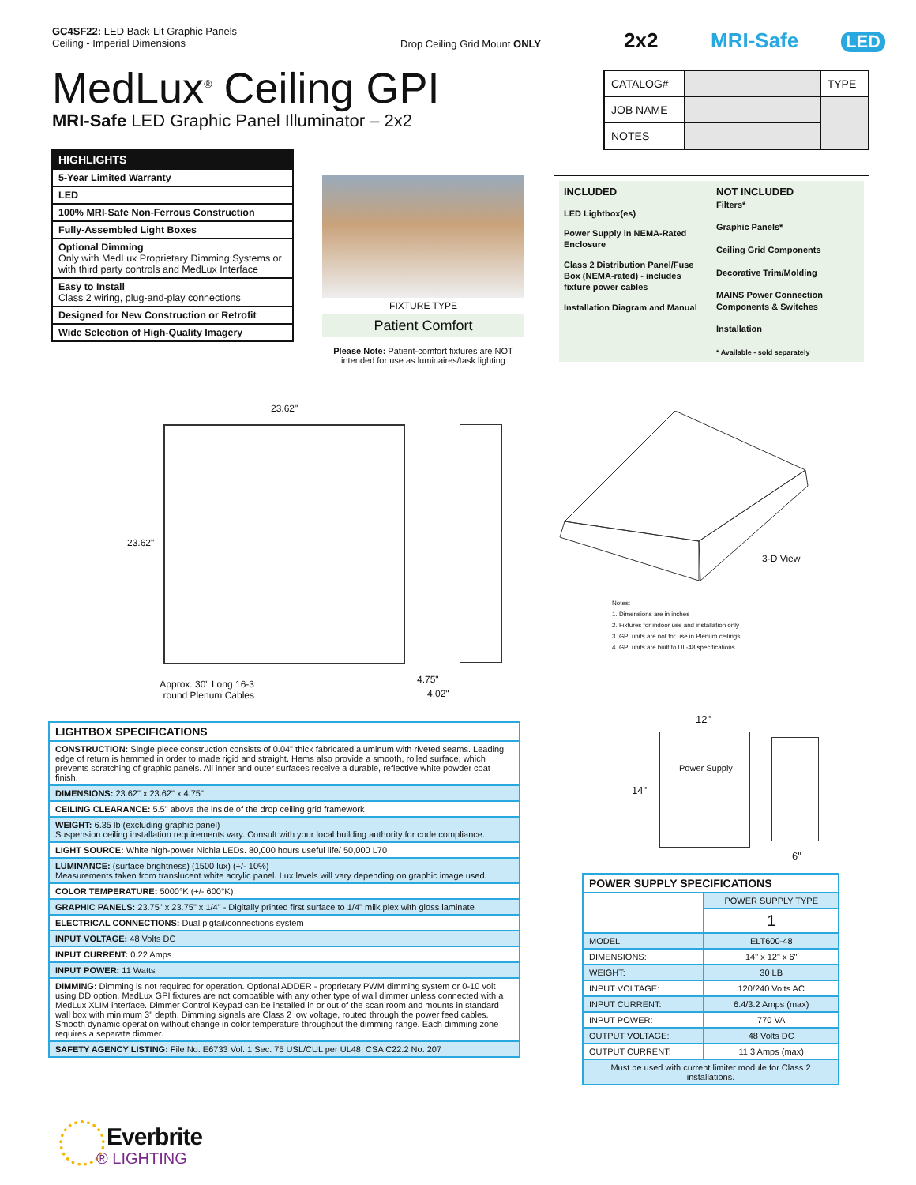GC4SF22: LED Back-Lit Graphic Panels
Ceiling - Imperial Dimensions
Drop Ceiling Grid Mount ONLY 2x2 MRI-Safe LED
MedLux<sup>®</sup> Ceiling GPI
MRI-Safe LED Graphic Panel Illuminator – 2x2
| CATALOG# | | TYPE |
| JOB NAME | | |
| NOTES | | |
| HIGHLIGHTS |
| 5-Year Limited Warranty |
| LED |
| 100% MRI-Safe Non-Ferrous Construction |
| Fully-Assembled Light Boxes |
| Optional Dimming Only with MedLux Proprietary Dimming Systems or with third party controls and MedLux Interface |
| Easy to Install Class 2 wiring, plug-and-play connections |
| Designed for New Construction or Retrofit |
| Wide Selection of High-Quality Imagery |
FIXTURE TYPE
Patient Comfort
Please Note: Patient-comfort fixtures are NOT intended for use as luminaires/task lighting
INCLUDED
LED Lightbox(es)
Power Supply in NEMA-Rated Enclosure
Class 2 Distribution Panel/Fuse Box (NEMA-rated) - includes fixture power cables
Installation Diagram and Manual
NOT INCLUDED
Filters*
Graphic Panels*
Ceiling Grid Components
Decorative Trim/Molding
MAINS Power Connection Components & Switches
Installation
* Available - sold separately
23.62"
23.62"
4.75"
4.02"
Approx. 30" Long 16-3 round Plenum Cables
3-D View
Notes:
1. Dimensions are in inches
2. Fixtures for indoor use and installation only
3. GPI units are not for use in Plenum ceilings
4. GPI units are built to UL-48 specifications
12"
Power Supply
14"
6"
| LIGHTBOX SPECIFICATIONS |
| CONSTRUCTION: Single piece construction consists of 0.04" thick fabricated aluminum with riveted seams. Leading edge of return is hemmed in order to made rigid and straight. Hems also provide a smooth, rolled surface, which prevents scratching of graphic panels. All inner and outer surfaces receive a durable, reflective white powder coat finish. |
| DIMENSIONS: 23.62" x 23.62" x 4.75" |
| CEILING CLEARANCE: 5.5" above the inside of the drop ceiling grid framework |
| WEIGHT: 6.35 lb (excluding graphic panel) Suspension ceiling installation requirements vary. Consult with your local building authority for code compliance. |
| LIGHT SOURCE: White high-power Nichia LEDs. 80,000 hours useful life/ 50,000 L70 |
| LUMINANCE: (surface brightness) (1500 lux) (+/- 10%) Measurements taken from translucent white acrylic panel. Lux levels will vary depending on graphic image used. |
| COLOR TEMPERATURE: 5000°K (+/- 600°K) |
| GRAPHIC PANELS: 23.75" x 23.75" x 1/4" - Digitally printed first surface to 1/4" milk plex with gloss laminate |
| ELECTRICAL CONNECTIONS: Dual pigtail/connections system |
| INPUT VOLTAGE: 48 Volts DC |
| INPUT CURRENT: 0.22 Amps |
| INPUT POWER: 11 Watts |
| DIMMING: Dimming is not required for operation. Optional ADDER - proprietary PWM dimming system or 0-10 volt using DD option. MedLux GPI fixtures are not compatible with any other type of wall dimmer unless connected with a MedLux XLIM interface. Dimmer Control Keypad can be installed in or out of the scan room and mounts in standard wall box with minimum 3" depth. Dimming signals are Class 2 low voltage, routed through the power feed cables. Smooth dynamic operation without change in color temperature throughout the dimming range. Each dimming zone requires a separate dimmer. |
| SAFETY AGENCY LISTING: File No. E6733 Vol. 1 Sec. 75 USL/CUL per UL48; CSA C22.2 No. 207 |
| POWER SUPPLY SPECIFICATIONS | |
| | POWER SUPPLY TYPE |
| | 1 |
| MODEL: | ELT600-48 |
| DIMENSIONS: | 14" x 12" x 6" |
| WEIGHT: | 30 LB |
| INPUT VOLTAGE: | 120/240 Volts AC |
| INPUT CURRENT: | 6.4/3.2 Amps (max) |
| INPUT POWER: | 770 VA |
| OUTPUT VOLTAGE: | 48 Volts DC |
| OUTPUT CURRENT: | 11.3 Amps (max) |
| Must be used with current limiter module for Class 2 installations. | |
Everbrite
® LIGHTING